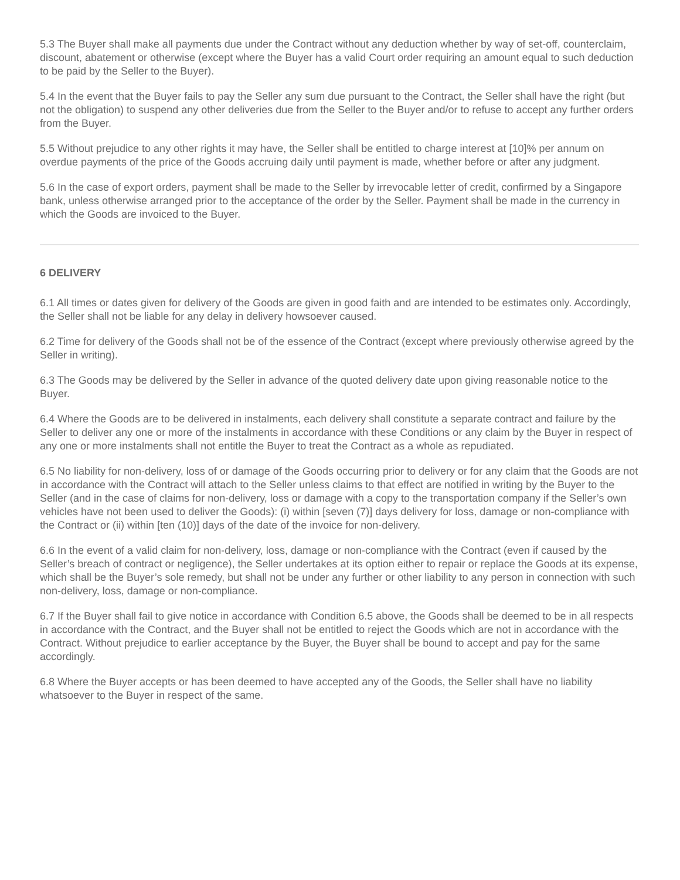5.3 The Buyer shall make all payments due under the Contract without any deduction whether by way of set-off, counterclaim, discount, abatement or otherwise (except where the Buyer has a valid Court order requiring an amount equal to such deduction to be paid by the Seller to the Buyer).
5.4 In the event that the Buyer fails to pay the Seller any sum due pursuant to the Contract, the Seller shall have the right (but not the obligation) to suspend any other deliveries due from the Seller to the Buyer and/or to refuse to accept any further orders from the Buyer.
5.5 Without prejudice to any other rights it may have, the Seller shall be entitled to charge interest at [10]% per annum on overdue payments of the price of the Goods accruing daily until payment is made, whether before or after any judgment.
5.6 In the case of export orders, payment shall be made to the Seller by irrevocable letter of credit, confirmed by a Singapore bank, unless otherwise arranged prior to the acceptance of the order by the Seller. Payment shall be made in the currency in which the Goods are invoiced to the Buyer.
6 DELIVERY
6.1 All times or dates given for delivery of the Goods are given in good faith and are intended to be estimates only. Accordingly, the Seller shall not be liable for any delay in delivery howsoever caused.
6.2 Time for delivery of the Goods shall not be of the essence of the Contract (except where previously otherwise agreed by the Seller in writing).
6.3 The Goods may be delivered by the Seller in advance of the quoted delivery date upon giving reasonable notice to the Buyer.
6.4 Where the Goods are to be delivered in instalments, each delivery shall constitute a separate contract and failure by the Seller to deliver any one or more of the instalments in accordance with these Conditions or any claim by the Buyer in respect of any one or more instalments shall not entitle the Buyer to treat the Contract as a whole as repudiated.
6.5 No liability for non-delivery, loss of or damage of the Goods occurring prior to delivery or for any claim that the Goods are not in accordance with the Contract will attach to the Seller unless claims to that effect are notified in writing by the Buyer to the Seller (and in the case of claims for non-delivery, loss or damage with a copy to the transportation company if the Seller’s own vehicles have not been used to deliver the Goods): (i) within [seven (7)] days delivery for loss, damage or non-compliance with the Contract or (ii) within [ten (10)] days of the date of the invoice for non-delivery.
6.6 In the event of a valid claim for non-delivery, loss, damage or non-compliance with the Contract (even if caused by the Seller’s breach of contract or negligence), the Seller undertakes at its option either to repair or replace the Goods at its expense, which shall be the Buyer’s sole remedy, but shall not be under any further or other liability to any person in connection with such non-delivery, loss, damage or non-compliance.
6.7 If the Buyer shall fail to give notice in accordance with Condition 6.5 above, the Goods shall be deemed to be in all respects in accordance with the Contract, and the Buyer shall not be entitled to reject the Goods which are not in accordance with the Contract. Without prejudice to earlier acceptance by the Buyer, the Buyer shall be bound to accept and pay for the same accordingly.
6.8 Where the Buyer accepts or has been deemed to have accepted any of the Goods, the Seller shall have no liability whatsoever to the Buyer in respect of the same.